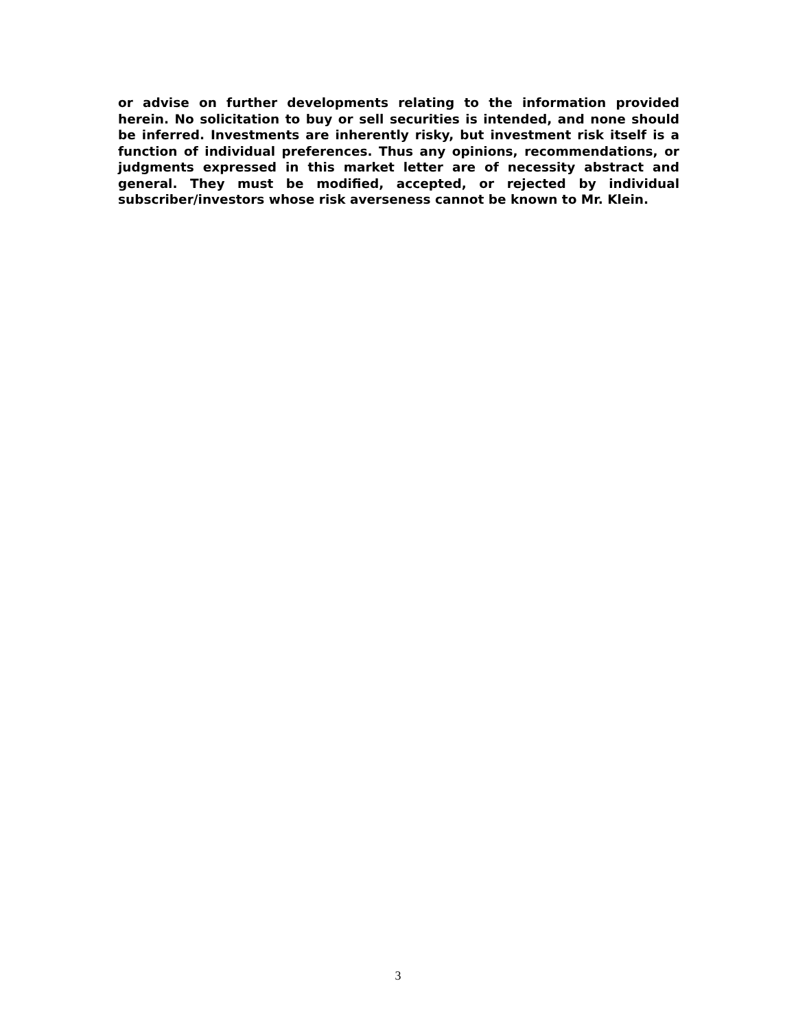or advise on further developments relating to the information provided herein. No solicitation to buy or sell securities is intended, and none should be inferred. Investments are inherently risky, but investment risk itself is a function of individual preferences. Thus any opinions, recommendations, or judgments expressed in this market letter are of necessity abstract and general. They must be modified, accepted, or rejected by individual subscriber/investors whose risk averseness cannot be known to Mr. Klein.
3